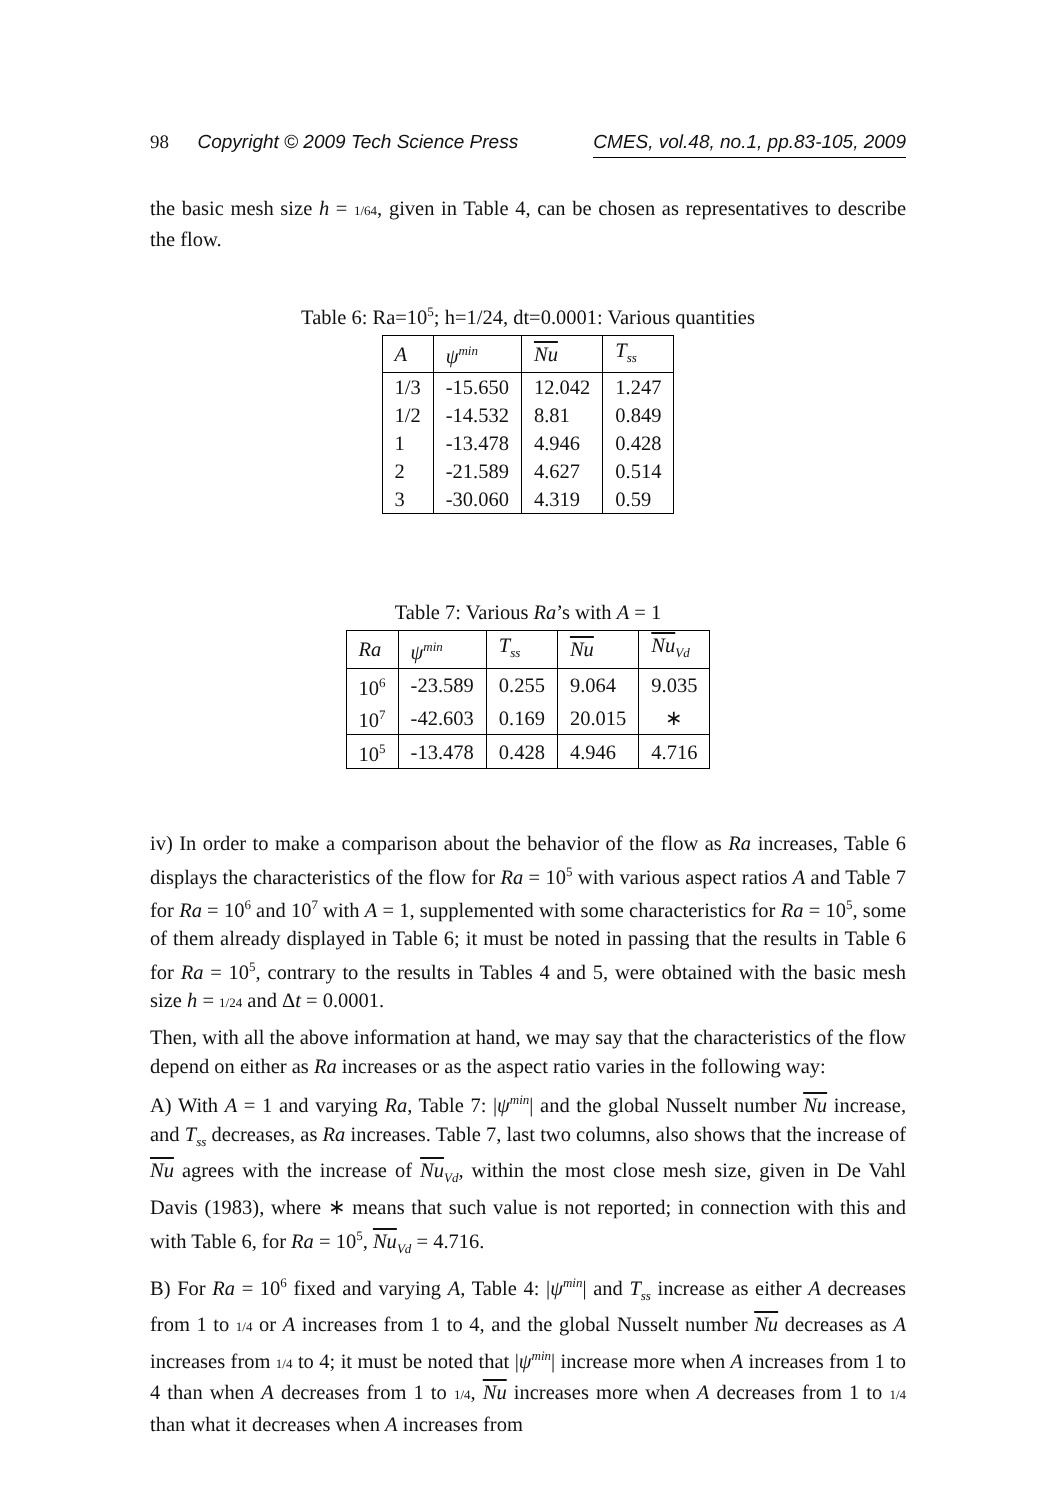98 Copyright © 2009 Tech Science Press CMES, vol.48, no.1, pp.83-105, 2009
the basic mesh size h = 1/64, given in Table 4, can be chosen as representatives to describe the flow.
Table 6: Ra=10<sup>5</sup>; h=1/24, dt=0.0001: Various quantities
| A | ψ<sup>min</sup> | Nu | T<sub>ss</sub> |
| --- | --- | --- | --- |
| 1/3 | -15.650 | 12.042 | 1.247 |
| 1/2 | -14.532 | 8.81 | 0.849 |
| 1 | -13.478 | 4.946 | 0.428 |
| 2 | -21.589 | 4.627 | 0.514 |
| 3 | -30.060 | 4.319 | 0.59 |
Table 7: Various Ra’s with A = 1
| Ra | ψ<sup>min</sup> | T<sub>ss</sub> | Nu | Nu<sub>Vd</sub> |
| --- | --- | --- | --- | --- |
| 10<sup>6</sup> | -23.589 | 0.255 | 9.064 | 9.035 |
| 10<sup>7</sup> | -42.603 | 0.169 | 20.015 | ∗ |
| 10<sup>5</sup> | -13.478 | 0.428 | 4.946 | 4.716 |
iv) In order to make a comparison about the behavior of the flow as Ra increases, Table 6 displays the characteristics of the flow for Ra = 10<sup>5</sup> with various aspect ratios A and Table 7 for Ra = 10<sup>6</sup> and 10<sup>7</sup> with A = 1, supplemented with some characteristics for Ra = 10<sup>5</sup>, some of them already displayed in Table 6; it must be noted in passing that the results in Table 6 for Ra = 10<sup>5</sup>, contrary to the results in Tables 4 and 5, were obtained with the basic mesh size h = 1/24 and Δt = 0.0001.
Then, with all the above information at hand, we may say that the characteristics of the flow depend on either as Ra increases or as the aspect ratio varies in the following way:
A) With A = 1 and varying Ra, Table 7: |ψ<sup>min</sup>| and the global Nusselt number Nu increase, and T<sub>ss</sub> decreases, as Ra increases. Table 7, last two columns, also shows that the increase of Nu agrees with the increase of Nu<sub>Vd</sub>, within the most close mesh size, given in De Vahl Davis (1983), where ∗ means that such value is not reported; in connection with this and with Table 6, for Ra = 10<sup>5</sup>, Nu<sub>Vd</sub> = 4.716.
B) For Ra = 10<sup>6</sup> fixed and varying A, Table 4: |ψ<sup>min</sup>| and T<sub>ss</sub> increase as either A decreases from 1 to 1/4 or A increases from 1 to 4, and the global Nusselt number Nu decreases as A increases from 1/4 to 4; it must be noted that |ψ<sup>min</sup>| increase more when A increases from 1 to 4 than when A decreases from 1 to 1/4, Nu increases more when A decreases from 1 to 1/4 than what it decreases when A increases from